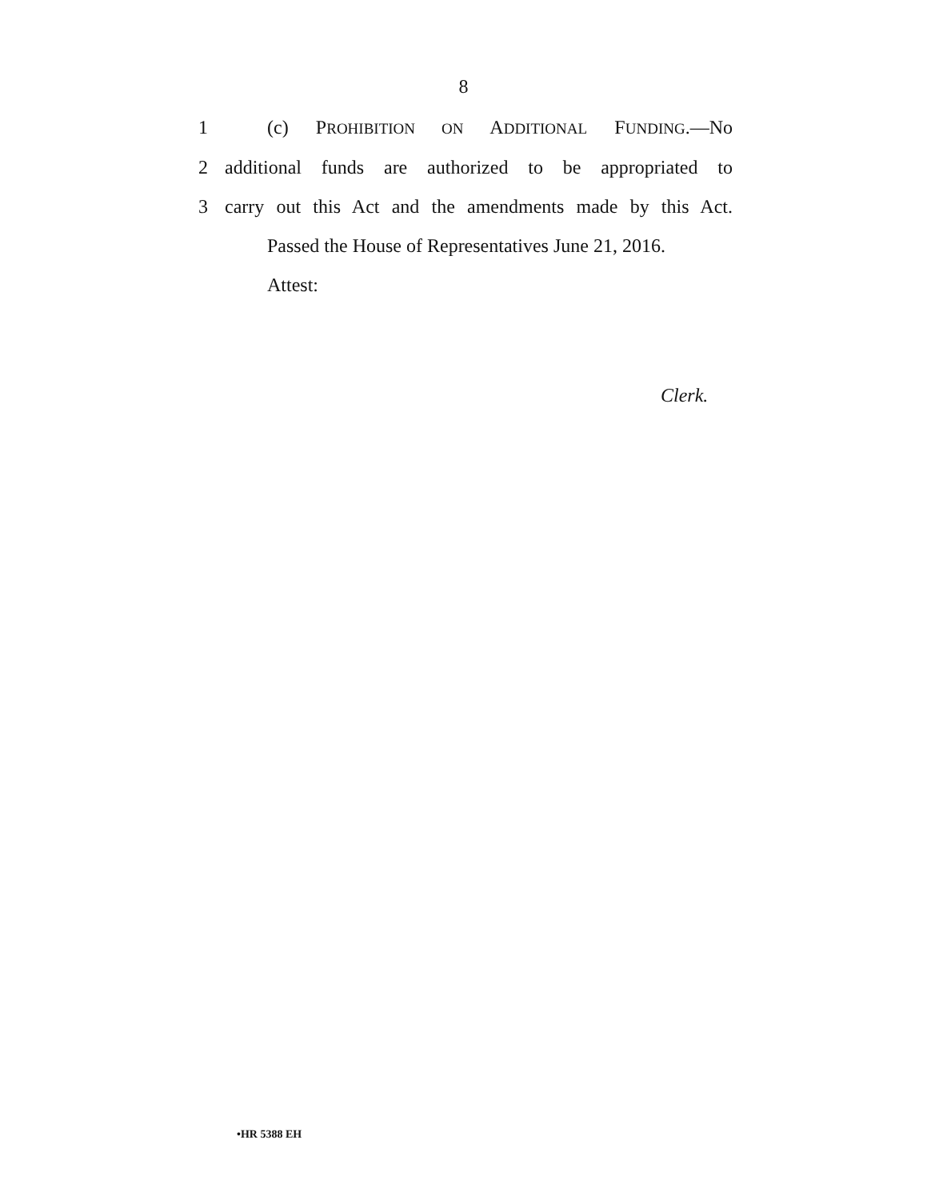8
1 (c) PROHIBITION ON ADDITIONAL FUNDING.—No
2 additional funds are authorized to be appropriated to
3 carry out this Act and the amendments made by this Act.
Passed the House of Representatives June 21, 2016.
Attest:
Clerk.
•HR 5388 EH